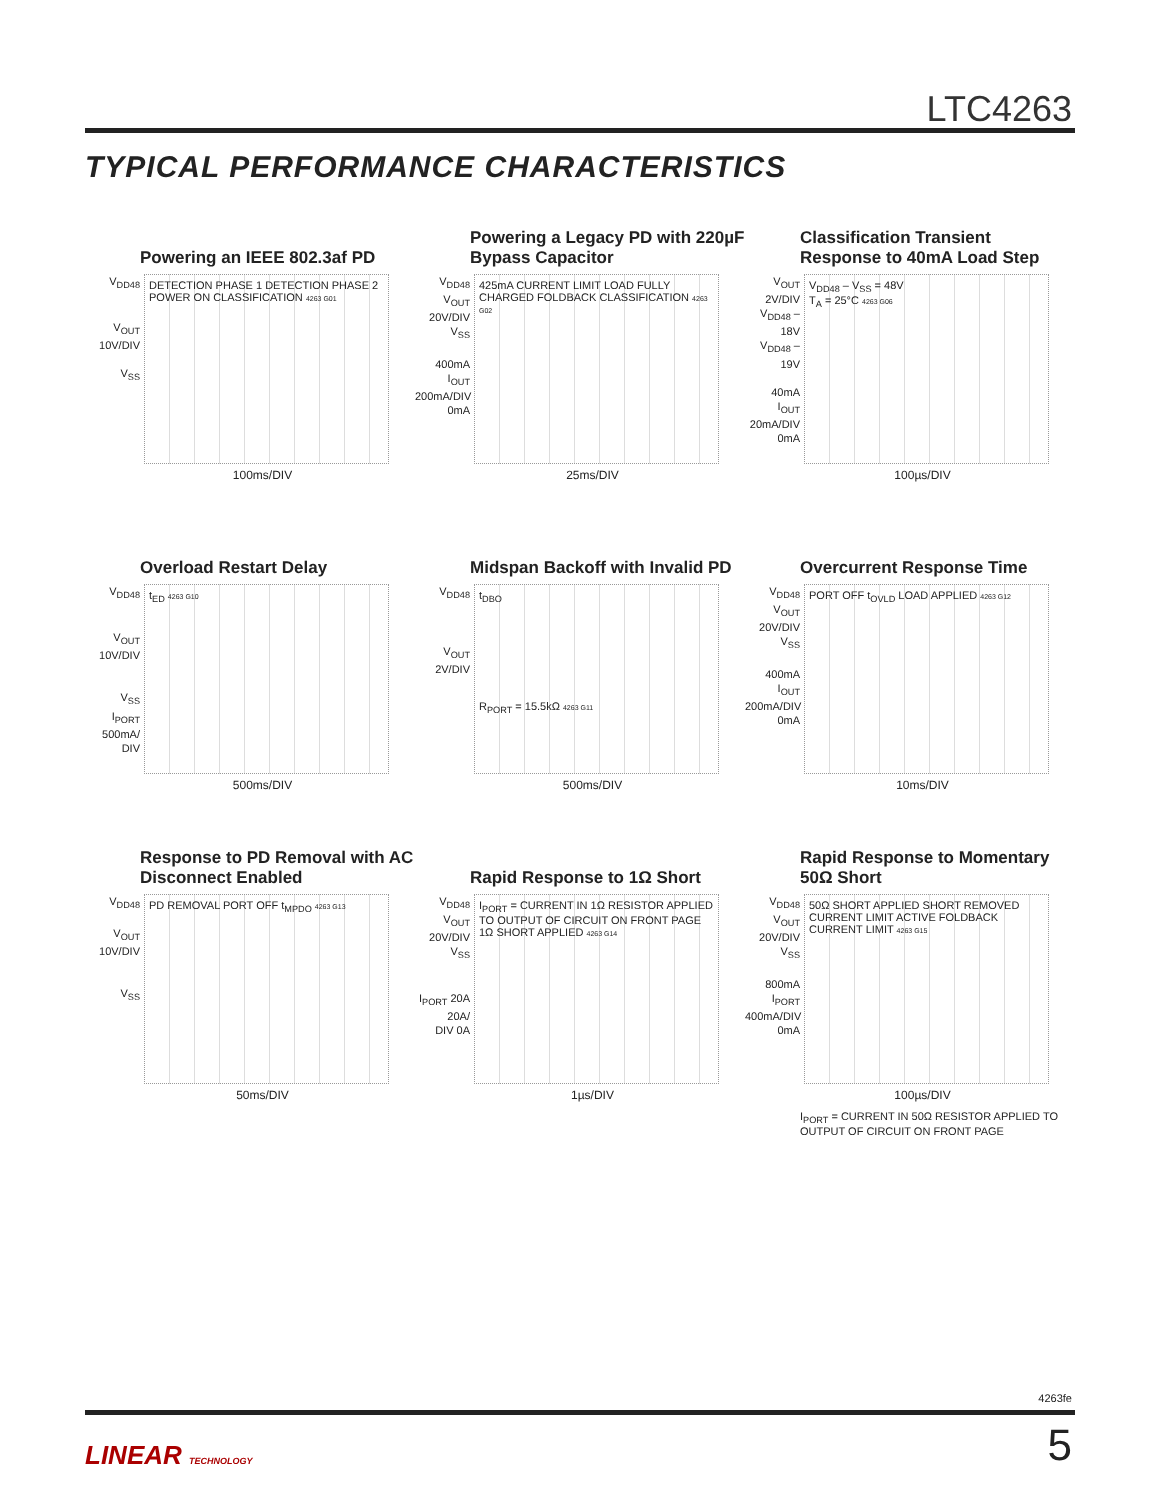LTC4263
TYPICAL PERFORMANCE CHARACTERISTICS
Powering an IEEE 802.3af PD
V<sub>DD48</sub>
V<sub>OUT</sub>
10V/DIV
V<sub>SS</sub>
DETECTION PHASE 1 DETECTION PHASE 2 POWER ON CLASSIFICATION 4263 G01
100ms/DIV
Powering a Legacy PD with 220µF Bypass Capacitor
V<sub>DD48</sub>
V<sub>OUT</sub>
20V/DIV
V<sub>SS</sub>
400mA
I<sub>OUT</sub>
200mA/DIV
0mA
425mA CURRENT LIMIT LOAD FULLY CHARGED FOLDBACK CLASSIFICATION 4263 G02
25ms/DIV
Classification Transient Response to 40mA Load Step
V<sub>OUT</sub>
2V/DIV
V<sub>DD48</sub> – 18V
V<sub>DD48</sub> – 19V
40mA
I<sub>OUT</sub>
20mA/DIV
0mA
V<sub>DD48</sub> – V<sub>SS</sub> = 48V
T<sub>A</sub> = 25°C 4263 G06
100µs/DIV
Overload Restart Delay
V<sub>DD48</sub>
V<sub>OUT</sub>
10V/DIV
V<sub>SS</sub>
I<sub>PORT</sub>
500mA/
DIV
t<sub>ED</sub> 4263 G10
500ms/DIV
Midspan Backoff with Invalid PD
V<sub>DD48</sub>
V<sub>OUT</sub>
2V/DIV
t<sub>DBO</sub>
R<sub>PORT</sub> = 15.5kΩ 4263 G11
500ms/DIV
Overcurrent Response Time
V<sub>DD48</sub>
V<sub>OUT</sub>
20V/DIV
V<sub>SS</sub>
400mA
I<sub>OUT</sub>
200mA/DIV
0mA
PORT OFF t<sub>OVLD</sub> LOAD APPLIED 4263 G12
10ms/DIV
Response to PD Removal with AC Disconnect Enabled
V<sub>DD48</sub>
V<sub>OUT</sub>
10V/DIV
V<sub>SS</sub>
PD REMOVAL PORT OFF t<sub>MPDO</sub> 4263 G13
50ms/DIV
Rapid Response to 1Ω Short
V<sub>DD48</sub>
V<sub>OUT</sub>
20V/DIV
V<sub>SS</sub>
I<sub>PORT</sub> 20A
20A/
DIV 0A
I<sub>PORT</sub> = CURRENT IN 1Ω RESISTOR APPLIED TO OUTPUT OF CIRCUIT ON FRONT PAGE
1Ω SHORT APPLIED 4263 G14
1µs/DIV
Rapid Response to Momentary 50Ω Short
V<sub>DD48</sub>
V<sub>OUT</sub>
20V/DIV
V<sub>SS</sub>
800mA
I<sub>PORT</sub>
400mA/DIV
0mA
50Ω SHORT APPLIED SHORT REMOVED CURRENT LIMIT ACTIVE FOLDBACK CURRENT LIMIT 4263 G15
100µs/DIV
I<sub>PORT</sub> = CURRENT IN 50Ω RESISTOR APPLIED TO OUTPUT OF CIRCUIT ON FRONT PAGE
4263fe
LINEAR TECHNOLOGY 5